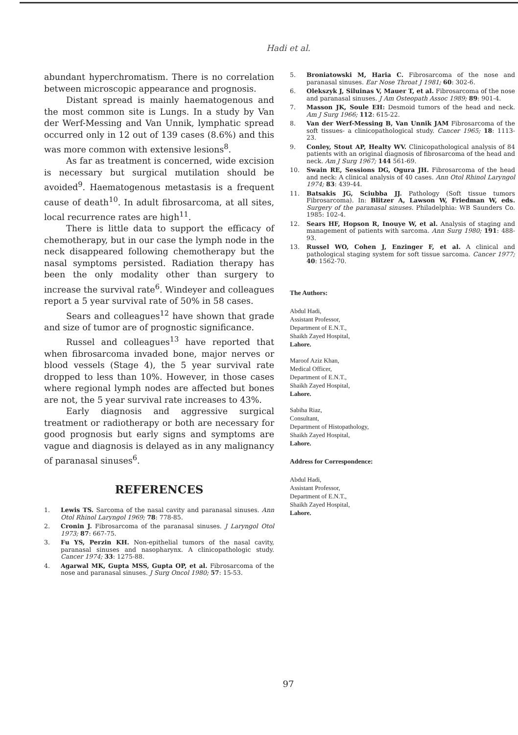Hadi et al.
abundant hyperchromatism. There is no correlation between microscopic appearance and prognosis.
Distant spread is mainly haematogenous and the most common site is Lungs. In a study by Van der Werf-Messing and Van Unnik, lymphatic spread occurred only in 12 out of 139 cases (8.6%) and this was more common with extensive lesions<sup>8</sup>.
As far as treatment is concerned, wide excision is necessary but surgical mutilation should be avoided<sup>9</sup>. Haematogenous metastasis is a frequent cause of death<sup>10</sup>. In adult fibrosarcoma, at all sites, local recurrence rates are high<sup>11</sup>.
There is little data to support the efficacy of chemotherapy, but in our case the lymph node in the neck disappeared following chemotherapy but the nasal symptoms persisted. Radiation therapy has been the only modality other than surgery to increase the survival rate<sup>6</sup>. Windeyer and colleagues report a 5 year survival rate of 50% in 58 cases.
Sears and colleagues<sup>12</sup> have shown that grade and size of tumor are of prognostic significance.
Russel and colleagues<sup>13</sup> have reported that when fibrosarcoma invaded bone, major nerves or blood vessels (Stage 4), the 5 year survival rate dropped to less than 10%. However, in those cases where regional lymph nodes are affected but bones are not, the 5 year survival rate increases to 43%.
Early diagnosis and aggressive surgical treatment or radiotherapy or both are necessary for good prognosis but early signs and symptoms are vague and diagnosis is delayed as in any malignancy of paranasal sinuses<sup>6</sup>.
REFERENCES
1. Lewis TS. Sarcoma of the nasal cavity and paranasal sinuses. Ann Otol Rhinol Laryngol 1969; 78: 778-85.
2. Cronin J. Fibrosarcoma of the paranasal sinuses. J Laryngol Otol 1973; 87: 667-75.
3. Fu YS, Perzin KH. Non-epithelial tumors of the nasal cavity, paranasal sinuses and nasopharynx. A clinicopathologic study. Cancer 1974; 33: 1275-88.
4. Agarwal MK, Gupta MSS, Gupta OP, et al. Fibrosarcoma of the nose and paranasal sinuses. J Surg Oncol 1980; 57: 15-53.
5. Broniatowski M, Haria C. Fibrosarcoma of the nose and paranasal sinuses. Ear Nose Throat J 1981; 60: 302-6.
6. Olekszyk J, Siluinas V, Mauer T, et al. Fibrosarcoma of the nose and paranasal sinuses. J Am Osteopath Assoc 1989; 89: 901-4.
7. Masson JK, Soule EH: Desmoid tumors of the head and neck. Am J Surg 1966; 112: 615-22.
8. Van der Werf-Messing B, Van Unnik JAM Fibrosarcoma of the soft tissues- a clinicopathological study. Cancer 1965; 18: 1113-23.
9. Conley, Stout AP, Healty WV. Clinicopathological analysis of 84 patients with an original diagnosis of fibrosarcoma of the head and neck. Am J Surg 1967; 144 561-69.
10. Swain RE, Sessions DG, Ogura JH. Fibrosarcoma of the head and neck: A clinical analysis of 40 cases. Ann Otol Rhinol Laryngol 1974; 83: 439-44.
11. Batsakis JG, Sciubba JJ. Pathology (Soft tissue tumors Fibrosarcoma). In: Blitzer A, Lawson W, Friedman W, eds. Surgery of the paranasal sinuses. Philadelphia: WB Saunders Co. 1985: 102-4.
12. Sears HF, Hopson R, Inouye W, et al. Analysis of staging and management of patients with sarcoma. Ann Surg 1980; 191: 488-93.
13. Russel WO, Cohen J, Enzinger F, et al. A clinical and pathological staging system for soft tissue sarcoma. Cancer 1977; 40: 1562-70.
The Authors:
Abdul Hadi,
Assistant Professor,
Department of E.N.T.,
Shaikh Zayed Hospital,
Lahore.
Maroof Aziz Khan,
Medical Officer,
Department of E.N.T.,
Shaikh Zayed Hospital,
Lahore.
Sabiha Riaz,
Consultant,
Department of Histopathology,
Shaikh Zayed Hospital,
Lahore.
Address for Correspondence:
Abdul Hadi,
Assistant Professor,
Department of E.N.T.,
Shaikh Zayed Hospital,
Lahore.
97